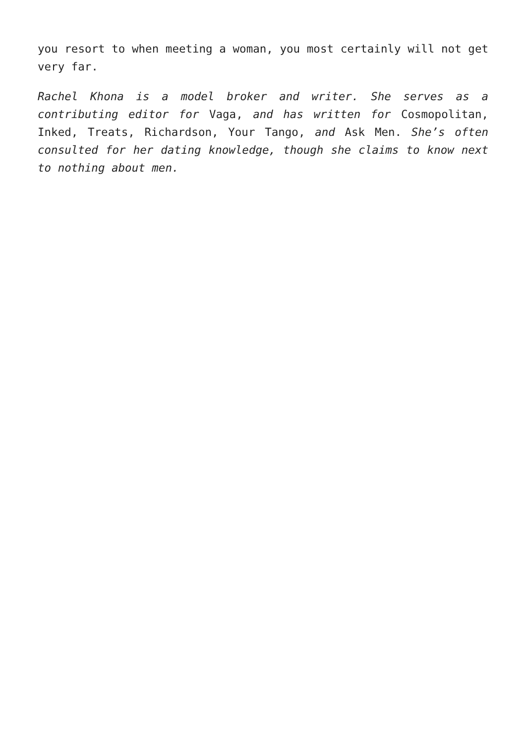you resort to when meeting a woman, you most certainly will not get very far.
Rachel Khona is a model broker and writer. She serves as a contributing editor for Vaga, and has written for Cosmopolitan, Inked, Treats, Richardson, Your Tango, and Ask Men. She’s often consulted for her dating knowledge, though she claims to know next to nothing about men.